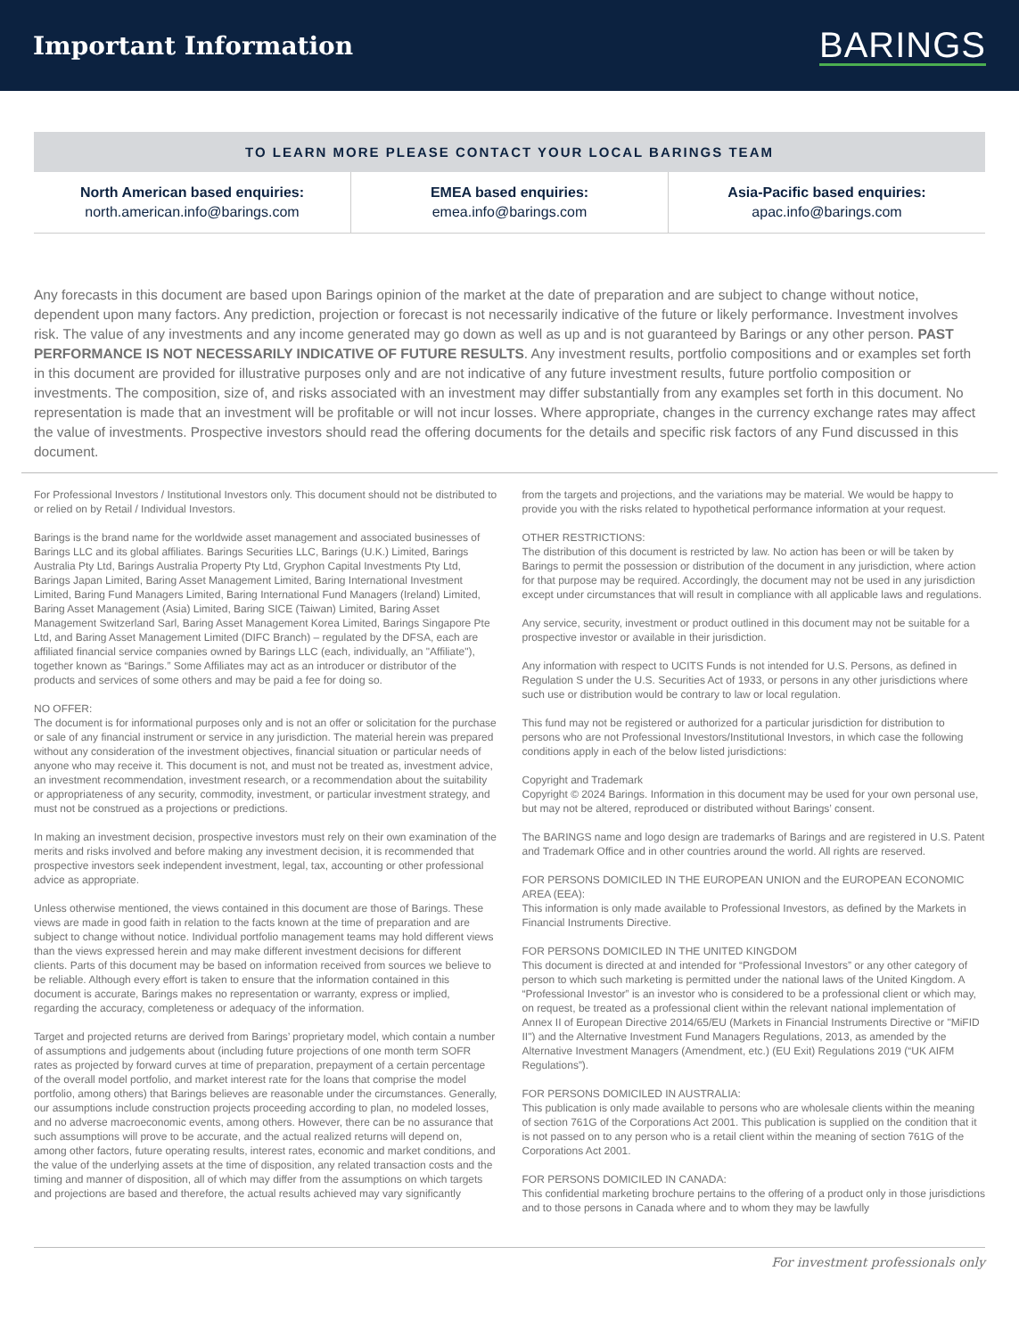Important Information
BARINGS
TO LEARN MORE PLEASE CONTACT YOUR LOCAL BARINGS TEAM
North American based enquiries:
north.american.info@barings.com
EMEA based enquiries:
emea.info@barings.com
Asia-Pacific based enquiries:
apac.info@barings.com
Any forecasts in this document are based upon Barings opinion of the market at the date of preparation and are subject to change without notice, dependent upon many factors. Any prediction, projection or forecast is not necessarily indicative of the future or likely performance. Investment involves risk. The value of any investments and any income generated may go down as well as up and is not guaranteed by Barings or any other person. PAST PERFORMANCE IS NOT NECESSARILY INDICATIVE OF FUTURE RESULTS. Any investment results, portfolio compositions and or examples set forth in this document are provided for illustrative purposes only and are not indicative of any future investment results, future portfolio composition or investments. The composition, size of, and risks associated with an investment may differ substantially from any examples set forth in this document. No representation is made that an investment will be profitable or will not incur losses. Where appropriate, changes in the currency exchange rates may affect the value of investments. Prospective investors should read the offering documents for the details and specific risk factors of any Fund discussed in this document.
For Professional Investors / Institutional Investors only. This document should not be distributed to or relied on by Retail / Individual Investors.
Barings is the brand name for the worldwide asset management and associated businesses of Barings LLC and its global affiliates. Barings Securities LLC, Barings (U.K.) Limited, Barings Australia Pty Ltd, Barings Australia Property Pty Ltd, Gryphon Capital Investments Pty Ltd, Barings Japan Limited, Baring Asset Management Limited, Baring International Investment Limited, Baring Fund Managers Limited, Baring International Fund Managers (Ireland) Limited, Baring Asset Management (Asia) Limited, Baring SICE (Taiwan) Limited, Baring Asset Management Switzerland Sarl, Baring Asset Management Korea Limited, Barings Singapore Pte Ltd, and Baring Asset Management Limited (DIFC Branch) – regulated by the DFSA, each are affiliated financial service companies owned by Barings LLC (each, individually, an "Affiliate"), together known as “Barings.” Some Affiliates may act as an introducer or distributor of the products and services of some others and may be paid a fee for doing so.
NO OFFER:
The document is for informational purposes only and is not an offer or solicitation for the purchase or sale of any financial instrument or service in any jurisdiction. The material herein was prepared without any consideration of the investment objectives, financial situation or particular needs of anyone who may receive it. This document is not, and must not be treated as, investment advice, an investment recommendation, investment research, or a recommendation about the suitability or appropriateness of any security, commodity, investment, or particular investment strategy, and must not be construed as a projections or predictions.
In making an investment decision, prospective investors must rely on their own examination of the merits and risks involved and before making any investment decision, it is recommended that prospective investors seek independent investment, legal, tax, accounting or other professional advice as appropriate.
Unless otherwise mentioned, the views contained in this document are those of Barings. These views are made in good faith in relation to the facts known at the time of preparation and are subject to change without notice. Individual portfolio management teams may hold different views than the views expressed herein and may make different investment decisions for different clients. Parts of this document may be based on information received from sources we believe to be reliable. Although every effort is taken to ensure that the information contained in this document is accurate, Barings makes no representation or warranty, express or implied, regarding the accuracy, completeness or adequacy of the information.
Target and projected returns are derived from Barings’ proprietary model, which contain a number of assumptions and judgements about (including future projections of one month term SOFR rates as projected by forward curves at time of preparation, prepayment of a certain percentage of the overall model portfolio, and market interest rate for the loans that comprise the model portfolio, among others) that Barings believes are reasonable under the circumstances. Generally, our assumptions include construction projects proceeding according to plan, no modeled losses, and no adverse macroeconomic events, among others. However, there can be no assurance that such assumptions will prove to be accurate, and the actual realized returns will depend on, among other factors, future operating results, interest rates, economic and market conditions, and the value of the underlying assets at the time of disposition, any related transaction costs and the timing and manner of disposition, all of which may differ from the assumptions on which targets and projections are based and therefore, the actual results achieved may vary significantly
from the targets and projections, and the variations may be material. We would be happy to provide you with the risks related to hypothetical performance information at your request.
OTHER RESTRICTIONS:
The distribution of this document is restricted by law. No action has been or will be taken by Barings to permit the possession or distribution of the document in any jurisdiction, where action for that purpose may be required. Accordingly, the document may not be used in any jurisdiction except under circumstances that will result in compliance with all applicable laws and regulations.
Any service, security, investment or product outlined in this document may not be suitable for a prospective investor or available in their jurisdiction.
Any information with respect to UCITS Funds is not intended for U.S. Persons, as defined in Regulation S under the U.S. Securities Act of 1933, or persons in any other jurisdictions where such use or distribution would be contrary to law or local regulation.
This fund may not be registered or authorized for a particular jurisdiction for distribution to persons who are not Professional Investors/Institutional Investors, in which case the following conditions apply in each of the below listed jurisdictions:
Copyright and Trademark
Copyright © 2024 Barings. Information in this document may be used for your own personal use, but may not be altered, reproduced or distributed without Barings’ consent.
The BARINGS name and logo design are trademarks of Barings and are registered in U.S. Patent and Trademark Office and in other countries around the world. All rights are reserved.
FOR PERSONS DOMICILED IN THE EUROPEAN UNION and the EUROPEAN ECONOMIC AREA (EEA):
This information is only made available to Professional Investors, as defined by the Markets in Financial Instruments Directive.
FOR PERSONS DOMICILED IN THE UNITED KINGDOM
This document is directed at and intended for “Professional Investors” or any other category of person to which such marketing is permitted under the national laws of the United Kingdom. A “Professional Investor” is an investor who is considered to be a professional client or which may, on request, be treated as a professional client within the relevant national implementation of Annex II of European Directive 2014/65/EU (Markets in Financial Instruments Directive or "MiFID II") and the Alternative Investment Fund Managers Regulations, 2013, as amended by the Alternative Investment Managers (Amendment, etc.) (EU Exit) Regulations 2019 (“UK AIFM Regulations”).
FOR PERSONS DOMICILED IN AUSTRALIA:
This publication is only made available to persons who are wholesale clients within the meaning of section 761G of the Corporations Act 2001. This publication is supplied on the condition that it is not passed on to any person who is a retail client within the meaning of section 761G of the Corporations Act 2001.
FOR PERSONS DOMICILED IN CANADA:
This confidential marketing brochure pertains to the offering of a product only in those jurisdictions and to those persons in Canada where and to whom they may be lawfully
For investment professionals only